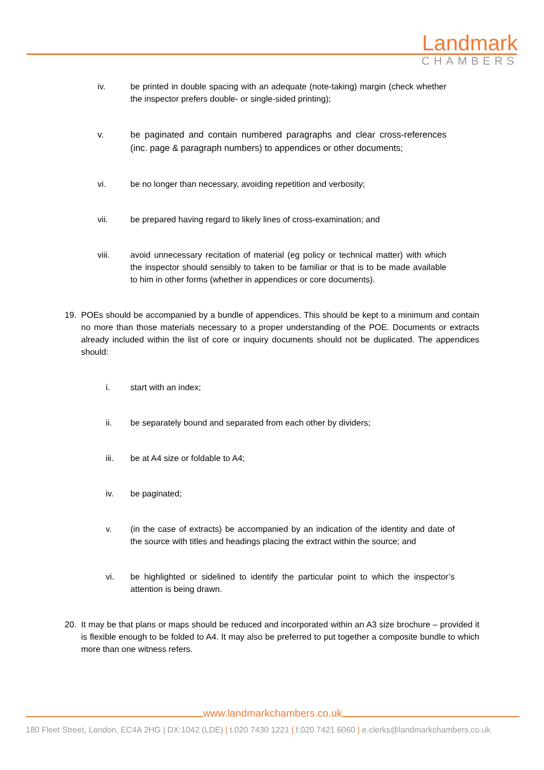Landmark
CHAMBERS
iv. be printed in double spacing with an adequate (note-taking) margin (check whether the inspector prefers double- or single-sided printing);
v. be paginated and contain numbered paragraphs and clear cross-references (inc. page & paragraph numbers) to appendices or other documents;
vi. be no longer than necessary, avoiding repetition and verbosity;
vii. be prepared having regard to likely lines of cross-examination; and
viii. avoid unnecessary recitation of material (eg policy or technical matter) with which the inspector should sensibly to taken to be familiar or that is to be made available to him in other forms (whether in appendices or core documents).
19. POEs should be accompanied by a bundle of appendices. This should be kept to a minimum and contain no more than those materials necessary to a proper understanding of the POE. Documents or extracts already included within the list of core or inquiry documents should not be duplicated. The appendices should:
i. start with an index;
ii. be separately bound and separated from each other by dividers;
iii. be at A4 size or foldable to A4;
iv. be paginated;
v. (in the case of extracts) be accompanied by an indication of the identity and date of the source with titles and headings placing the extract within the source; and
vi. be highlighted or sidelined to identify the particular point to which the inspector’s attention is being drawn.
20. It may be that plans or maps should be reduced and incorporated within an A3 size brochure – provided it is flexible enough to be folded to A4. It may also be preferred to put together a composite bundle to which more than one witness refers.
www.landmarkchambers.co.uk
180 Fleet Street, London, EC4A 2HG | DX:1042 (LDE) | t.020 7430 1221 | f.020 7421 6060 | e.clerks@landmarkchambers.co.uk